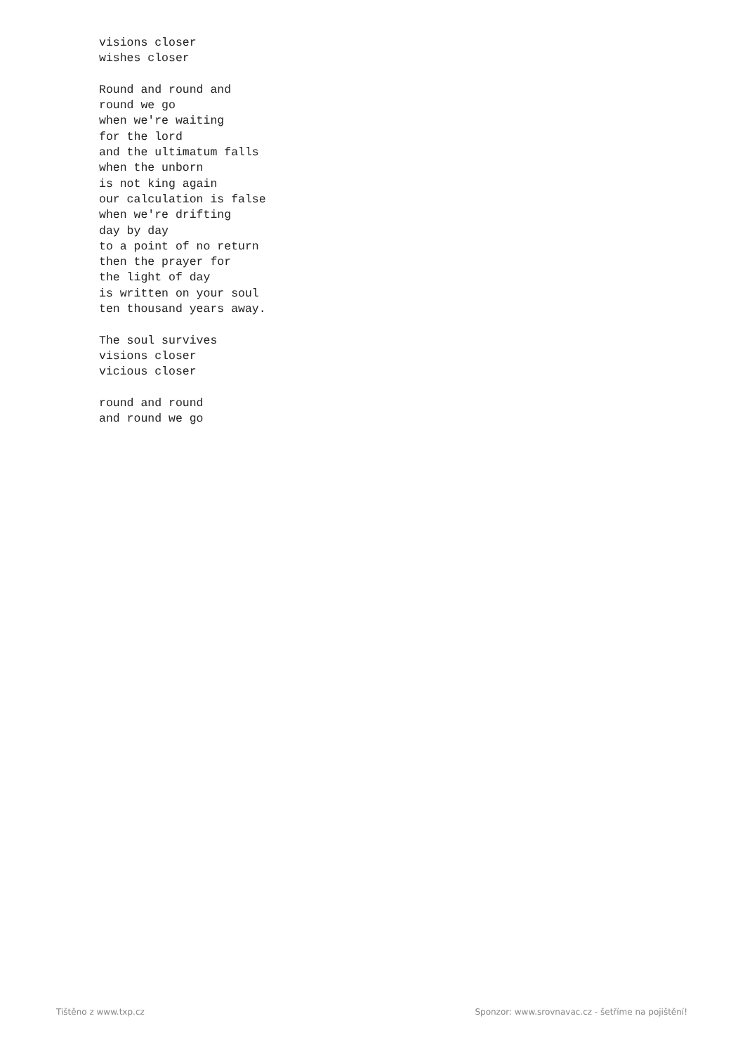visions closer
wishes closer

Round and round and
round we go
when we're waiting
for the lord
and the ultimatum falls
when the unborn
is not king again
our calculation is false
when we're drifting
day by day
to a point of no return
then the prayer for
the light of day
is written on your soul
ten thousand years away.

The soul survives
visions closer
vicious closer

round and round
and round we go
Tištěno z www.txp.cz Sponzor: www.srovnavac.cz - šetříme na pojištění!